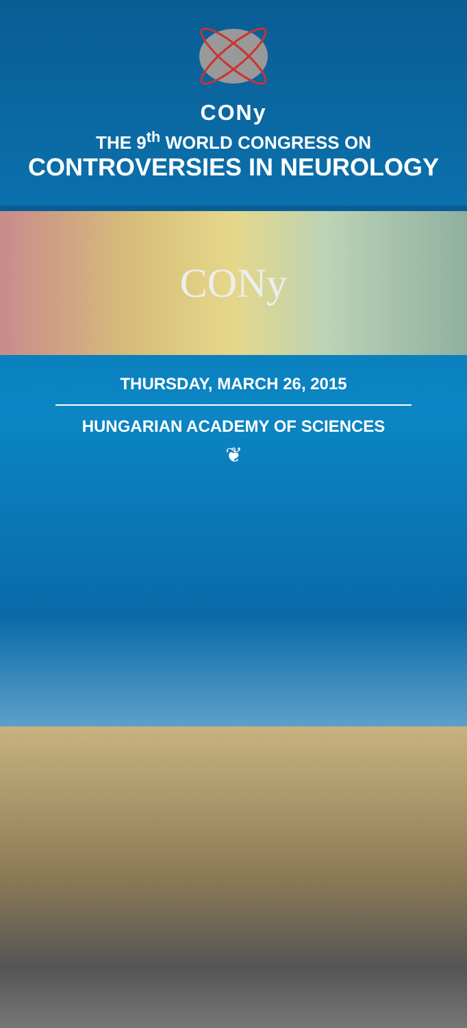CONy
THE 9<sup>th</sup> WORLD CONGRESS ON
CONTROVERSIES IN NEUROLOGY
CONy
THURSDAY, MARCH 26, 2015
HUNGARIAN ACADEMY OF SCIENCES
❦